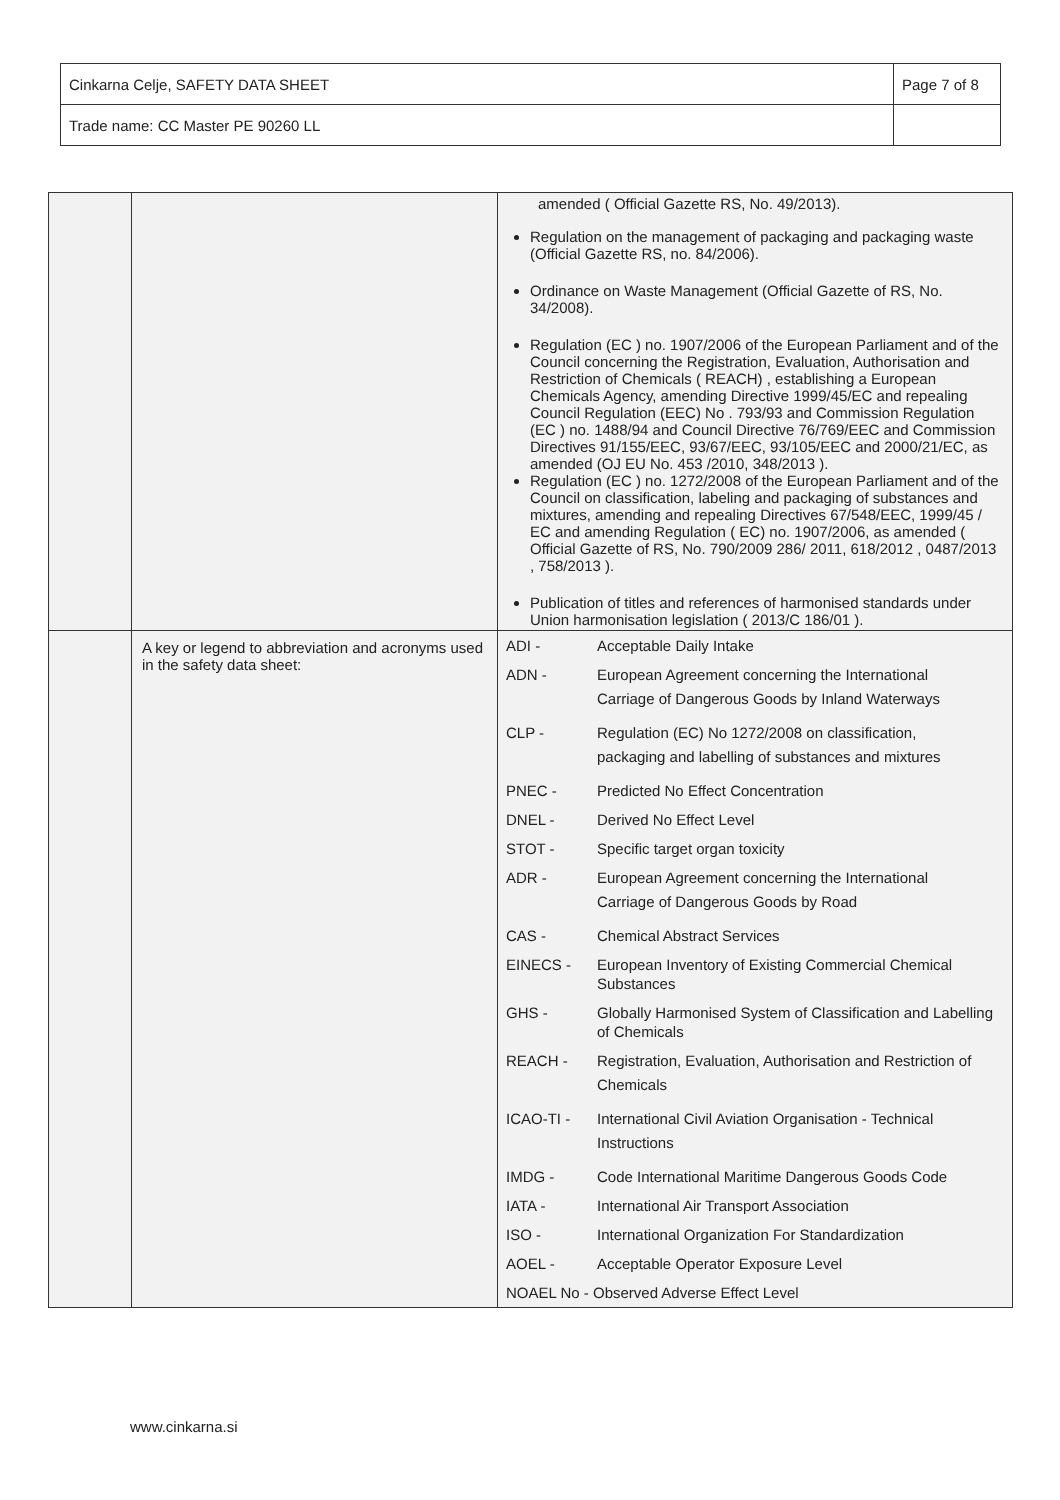| Cinkarna Celje, SAFETY DATA SHEET | Page 7 of 8 |
| Trade name: CC Master PE 90260 LL | |
| | | amended ( Official Gazette RS, No. 49/2013). Regulation on the management of packaging and packaging waste (Official Gazette RS, no. 84/2006). Ordinance on Waste Management (Official Gazette of RS, No. 34/2008). Regulation (EC ) no. 1907/2006 of the European Parliament and of the Council concerning the Registration, Evaluation, Authorisation and Restriction of Chemicals ( REACH) , establishing a European Chemicals Agency, amending Directive 1999/45/EC and repealing Council Regulation (EEC) No . 793/93 and Commission Regulation (EC ) no. 1488/94 and Council Directive 76/769/EEC and Commission Directives 91/155/EEC, 93/67/EEC, 93/105/EEC and 2000/21/EC, as amended (OJ EU No. 453 /2010, 348/2013 ). Regulation (EC ) no. 1272/2008 of the European Parliament and of the Council on classification, labeling and packaging of substances and mixtures, amending and repealing Directives 67/548/EEC, 1999/45 / EC and amending Regulation ( EC) no. 1907/2006, as amended ( Official Gazette of RS, No. 790/2009 286/ 2011, 618/2012 , 0487/2013 , 758/2013 ). Publication of titles and references of harmonised standards under Union harmonisation legislation ( 2013/C 186/01 ). |
| | A key or legend to abbreviation and acronyms used in the safety data sheet: | / ADI - / Acceptable Daily Intake / / ADN - / European Agreement concerning the International Carriage of Dangerous Goods by Inland Waterways / / CLP - / Regulation (EC) No 1272/2008 on classification, packaging and labelling of substances and mixtures / / PNEC - / Predicted No Effect Concentration / / DNEL - / Derived No Effect Level / / STOT - / Specific target organ toxicity / / ADR - / European Agreement concerning the International Carriage of Dangerous Goods by Road / / CAS - / Chemical Abstract Services / / EINECS - / European Inventory of Existing Commercial Chemical Substances / / GHS - / Globally Harmonised System of Classification and Labelling of Chemicals / / REACH - / Registration, Evaluation, Authorisation and Restriction of Chemicals / / ICAO-TI - / International Civil Aviation Organisation - Technical Instructions / / IMDG - / Code International Maritime Dangerous Goods Code / / IATA - / International Air Transport Association / / ISO - / International Organization For Standardization / / AOEL - / Acceptable Operator Exposure Level / / NOAEL No - Observed Adverse Effect Level / / |
www.cinkarna.si